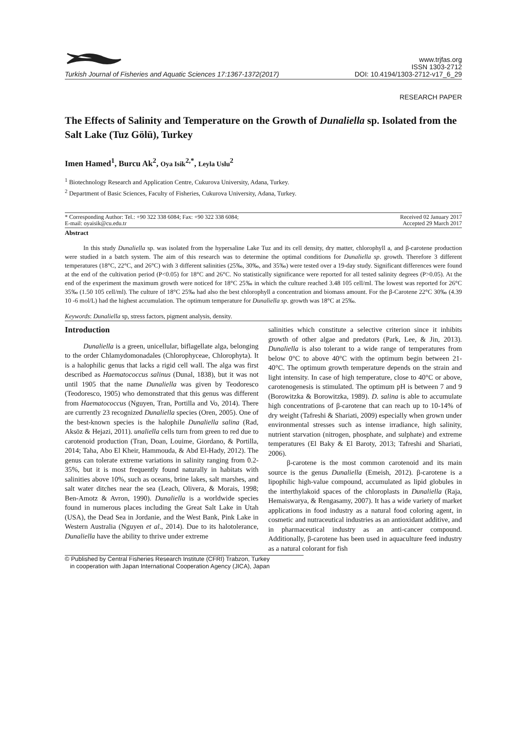Turkish Journal of Fisheries and Aquatic Sciences 17:1367-1372(2017)
www.trjfas.org
ISSN 1303-2712
DOI: 10.4194/1303-2712-v17_6_29
RESEARCH PAPER
The Effects of Salinity and Temperature on the Growth of Dunaliella sp. Isolated from the Salt Lake (Tuz Gölü), Turkey
Imen Hamed<sup>1</sup>, Burcu Ak<sup>2</sup>, Oya Isik<sup>2,*</sup>, Leyla Uslu<sup>2</sup>
<sup>1</sup> Biotechnology Research and Application Centre, Cukurova University, Adana, Turkey.
<sup>2</sup> Department of Basic Sciences, Faculty of Fisheries, Cukurova University, Adana, Turkey.
* Corresponding Author: Tel.: +90 322 338 6084; Fax: +90 322 338 6084;
E-mail: oyaisik@cu.edu.tr
Received 02 January 2017
Accepted 29 March 2017
Abstract
In this study Dunaliella sp. was isolated from the hypersaline Lake Tuz and its cell density, dry matter, chlorophyll a, and β-carotene production were studied in a batch system. The aim of this research was to determine the optimal conditions for Dunaliella sp. growth. Therefore 3 different temperatures (18°C, 22°C, and 26°C) with 3 different salinities (25‰, 30‰, and 35‰) were tested over a 19-day study. Significant differences were found at the end of the cultivation period (P<0.05) for 18°C and 26°C. No statistically significance were reported for all tested salinity degrees (P>0.05). At the end of the experiment the maximum growth were noticed for 18°C 25‰ in which the culture reached 3.48 105 cell/ml. The lowest was reported for 26°C 35‰ (1.50 105 cell/ml). The culture of 18°C 25‰ had also the best chlorophyll a concentration and biomass amount. For the β-Carotene 22°C 30‰ (4.39 10 -6 mol/L) had the highest accumulation. The optimum temperature for Dunaliella sp. growth was 18°C at 25‰.
Keywords: Dunaliella sp, stress factors, pigment analysis, density.
Introduction
Dunaliella is a green, unicellular, biflagellate alga, belonging to the order Chlamydomonadales (Chlorophyceae, Chlorophyta). It is a halophilic genus that lacks a rigid cell wall. The alga was first described as Haematococcus salinus (Dunal, 1838), but it was not until 1905 that the name Dunaliella was given by Teodoresco (Teodoresco, 1905) who demonstrated that this genus was different from Haematococcus (Nguyen, Tran, Portilla and Vo, 2014). There are currently 23 recognized Dunaliella species (Oren, 2005). One of the best-known species is the halophile Dunaliella salina (Rad, Aksöz & Hejazi, 2011). unaliella cells turn from green to red due to carotenoid production (Tran, Doan, Louime, Giordano, & Portilla, 2014; Taha, Abo El Kheir, Hammouda, & Abd El-Hady, 2012). The genus can tolerate extreme variations in salinity ranging from 0.2-35%, but it is most frequently found naturally in habitats with salinities above 10%, such as oceans, brine lakes, salt marshes, and salt water ditches near the sea (Leach, Olivera, & Morais, 1998; Ben-Amotz & Avron, 1990). Dunaliella is a worldwide species found in numerous places including the Great Salt Lake in Utah (USA), the Dead Sea in Jordanie, and the West Bank, Pink Lake in Western Australia (Nguyen et al., 2014). Due to its halotolerance, Dunaliella have the ability to thrive under extreme
salinities which constitute a selective criterion since it inhibits growth of other algae and predators (Park, Lee, & Jin, 2013). Dunaliella is also tolerant to a wide range of temperatures from below 0°C to above 40°C with the optimum begin between 21-40°C. The optimum growth temperature depends on the strain and light intensity. In case of high temperature, close to 40°C or above, carotenogenesis is stimulated. The optimum pH is between 7 and 9 (Borowitzka & Borowitzka, 1989). D. salina is able to accumulate high concentrations of β-carotene that can reach up to 10-14% of dry weight (Tafreshi & Shariati, 2009) especially when grown under environmental stresses such as intense irradiance, high salinity, nutrient starvation (nitrogen, phosphate, and sulphate) and extreme temperatures (El Baky & El Baroty, 2013; Tafreshi and Shariati, 2006).
β-carotene is the most common carotenoid and its main source is the genus Dunaliella (Emeish, 2012). β-carotene is a lipophilic high-value compound, accumulated as lipid globules in the interthylakoid spaces of the chloroplasts in Dunaliella (Raja, Hemaiswarya, & Rengasamy, 2007). It has a wide variety of market applications in food industry as a natural food coloring agent, in cosmetic and nutraceutical industries as an antioxidant additive, and in pharmaceutical industry as an anti-cancer compound. Additionally, β-carotene has been used in aquaculture feed industry as a natural colorant for fish
© Published by Central Fisheries Research Institute (CFRI) Trabzon, Turkey
in cooperation with Japan International Cooperation Agency (JICA), Japan